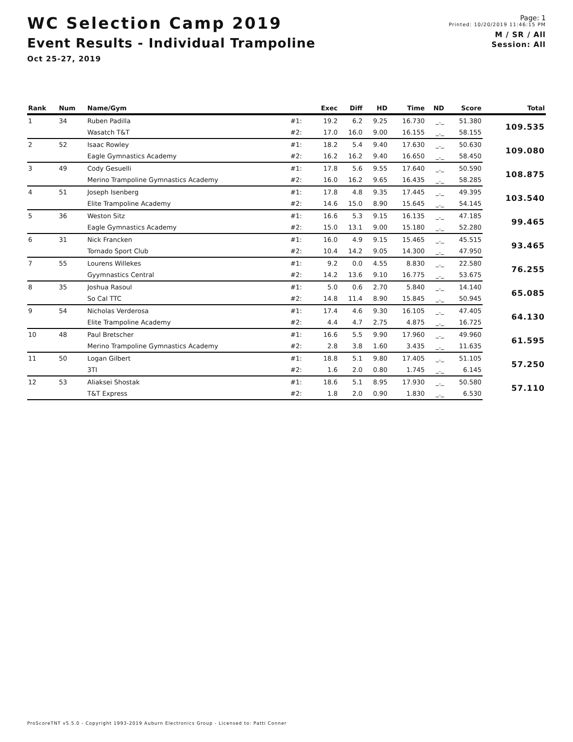WC Selection Camp 2019
Event Results - Individual Trampoline
Oct 25-27, 2019
Page: 1
Printed: 10/20/2019 11:46:15 PM
M / SR / All
Session: All
| Rank | Num | Name/Gym | | Exec | Diff | HD | Time | ND | Score | Total |
| --- | --- | --- | --- | --- | --- | --- | --- | --- | --- | --- |
| 1 | 34 | Ruben Padilla | #1: | 19.2 | 6.2 | 9.25 | 16.730 | _._ | 51.380 | 109.535 |
| | | Wasatch T&T | #2: | 17.0 | 16.0 | 9.00 | 16.155 | _._ | 58.155 | |
| 2 | 52 | Isaac Rowley | #1: | 18.2 | 5.4 | 9.40 | 17.630 | _._ | 50.630 | 109.080 |
| | | Eagle Gymnastics Academy | #2: | 16.2 | 16.2 | 9.40 | 16.650 | _._ | 58.450 | |
| 3 | 49 | Cody Gesuelli | #1: | 17.8 | 5.6 | 9.55 | 17.640 | _._ | 50.590 | 108.875 |
| | | Merino Trampoline Gymnastics Academy | #2: | 16.0 | 16.2 | 9.65 | 16.435 | _._ | 58.285 | |
| 4 | 51 | Joseph Isenberg | #1: | 17.8 | 4.8 | 9.35 | 17.445 | _._ | 49.395 | 103.540 |
| | | Elite Trampoline Academy | #2: | 14.6 | 15.0 | 8.90 | 15.645 | _._ | 54.145 | |
| 5 | 36 | Weston Sitz | #1: | 16.6 | 5.3 | 9.15 | 16.135 | _._ | 47.185 | 99.465 |
| | | Eagle Gymnastics Academy | #2: | 15.0 | 13.1 | 9.00 | 15.180 | _._ | 52.280 | |
| 6 | 31 | Nick Francken | #1: | 16.0 | 4.9 | 9.15 | 15.465 | _._ | 45.515 | 93.465 |
| | | Tornado Sport Club | #2: | 10.4 | 14.2 | 9.05 | 14.300 | _._ | 47.950 | |
| 7 | 55 | Lourens Willekes | #1: | 9.2 | 0.0 | 4.55 | 8.830 | _._ | 22.580 | 76.255 |
| | | Gyymnastics Central | #2: | 14.2 | 13.6 | 9.10 | 16.775 | _._ | 53.675 | |
| 8 | 35 | Joshua Rasoul | #1: | 5.0 | 0.6 | 2.70 | 5.840 | _._ | 14.140 | 65.085 |
| | | So Cal TTC | #2: | 14.8 | 11.4 | 8.90 | 15.845 | _._ | 50.945 | |
| 9 | 54 | Nicholas Verderosa | #1: | 17.4 | 4.6 | 9.30 | 16.105 | _._ | 47.405 | 64.130 |
| | | Elite Trampoline Academy | #2: | 4.4 | 4.7 | 2.75 | 4.875 | _._ | 16.725 | |
| 10 | 48 | Paul Bretscher | #1: | 16.6 | 5.5 | 9.90 | 17.960 | _._ | 49.960 | 61.595 |
| | | Merino Trampoline Gymnastics Academy | #2: | 2.8 | 3.8 | 1.60 | 3.435 | _._ | 11.635 | |
| 11 | 50 | Logan Gilbert | #1: | 18.8 | 5.1 | 9.80 | 17.405 | _._ | 51.105 | 57.250 |
| | | 3TI | #2: | 1.6 | 2.0 | 0.80 | 1.745 | _._ | 6.145 | |
| 12 | 53 | Aliaksei Shostak | #1: | 18.6 | 5.1 | 8.95 | 17.930 | _._ | 50.580 | 57.110 |
| | | T&T Express | #2: | 1.8 | 2.0 | 0.90 | 1.830 | _._ | 6.530 | |
ProScoreTNT v5.5.0 - Copyright 1993-2019 Auburn Electronics Group - Licensed to: Patti Conner